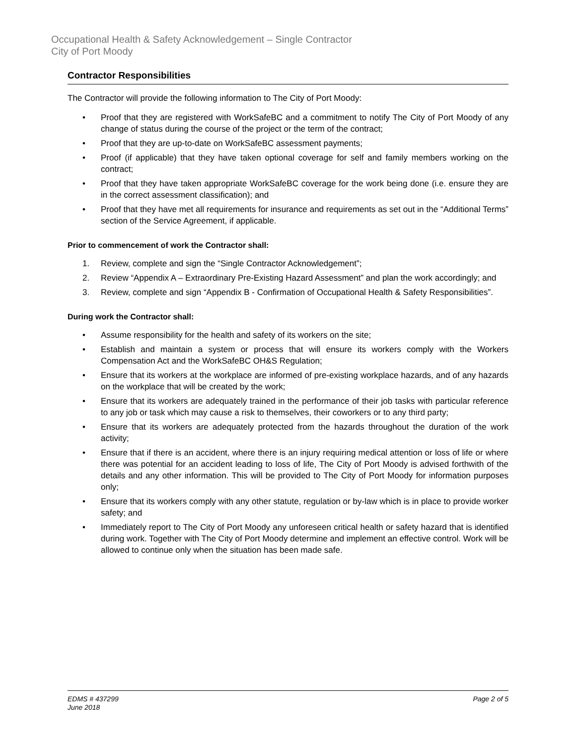Occupational Health & Safety Acknowledgement – Single Contractor
City of Port Moody
Contractor Responsibilities
The Contractor will provide the following information to The City of Port Moody:
• Proof that they are registered with WorkSafeBC and a commitment to notify The City of Port Moody of any change of status during the course of the project or the term of the contract;
• Proof that they are up-to-date on WorkSafeBC assessment payments;
• Proof (if applicable) that they have taken optional coverage for self and family members working on the contract;
• Proof that they have taken appropriate WorkSafeBC coverage for the work being done (i.e. ensure they are in the correct assessment classification); and
• Proof that they have met all requirements for insurance and requirements as set out in the “Additional Terms” section of the Service Agreement, if applicable.
Prior to commencement of work the Contractor shall:
1. Review, complete and sign the “Single Contractor Acknowledgement”;
2. Review “Appendix A – Extraordinary Pre-Existing Hazard Assessment” and plan the work accordingly; and
3. Review, complete and sign “Appendix B - Confirmation of Occupational Health & Safety Responsibilities”.
During work the Contractor shall:
• Assume responsibility for the health and safety of its workers on the site;
• Establish and maintain a system or process that will ensure its workers comply with the Workers Compensation Act and the WorkSafeBC OH&S Regulation;
• Ensure that its workers at the workplace are informed of pre-existing workplace hazards, and of any hazards on the workplace that will be created by the work;
• Ensure that its workers are adequately trained in the performance of their job tasks with particular reference to any job or task which may cause a risk to themselves, their coworkers or to any third party;
• Ensure that its workers are adequately protected from the hazards throughout the duration of the work activity;
• Ensure that if there is an accident, where there is an injury requiring medical attention or loss of life or where there was potential for an accident leading to loss of life, The City of Port Moody is advised forthwith of the details and any other information. This will be provided to The City of Port Moody for information purposes only;
• Ensure that its workers comply with any other statute, regulation or by-law which is in place to provide worker safety; and
• Immediately report to The City of Port Moody any unforeseen critical health or safety hazard that is identified during work. Together with The City of Port Moody determine and implement an effective control. Work will be allowed to continue only when the situation has been made safe.
EDMS # 437299
June 2018 Page 2 of 5